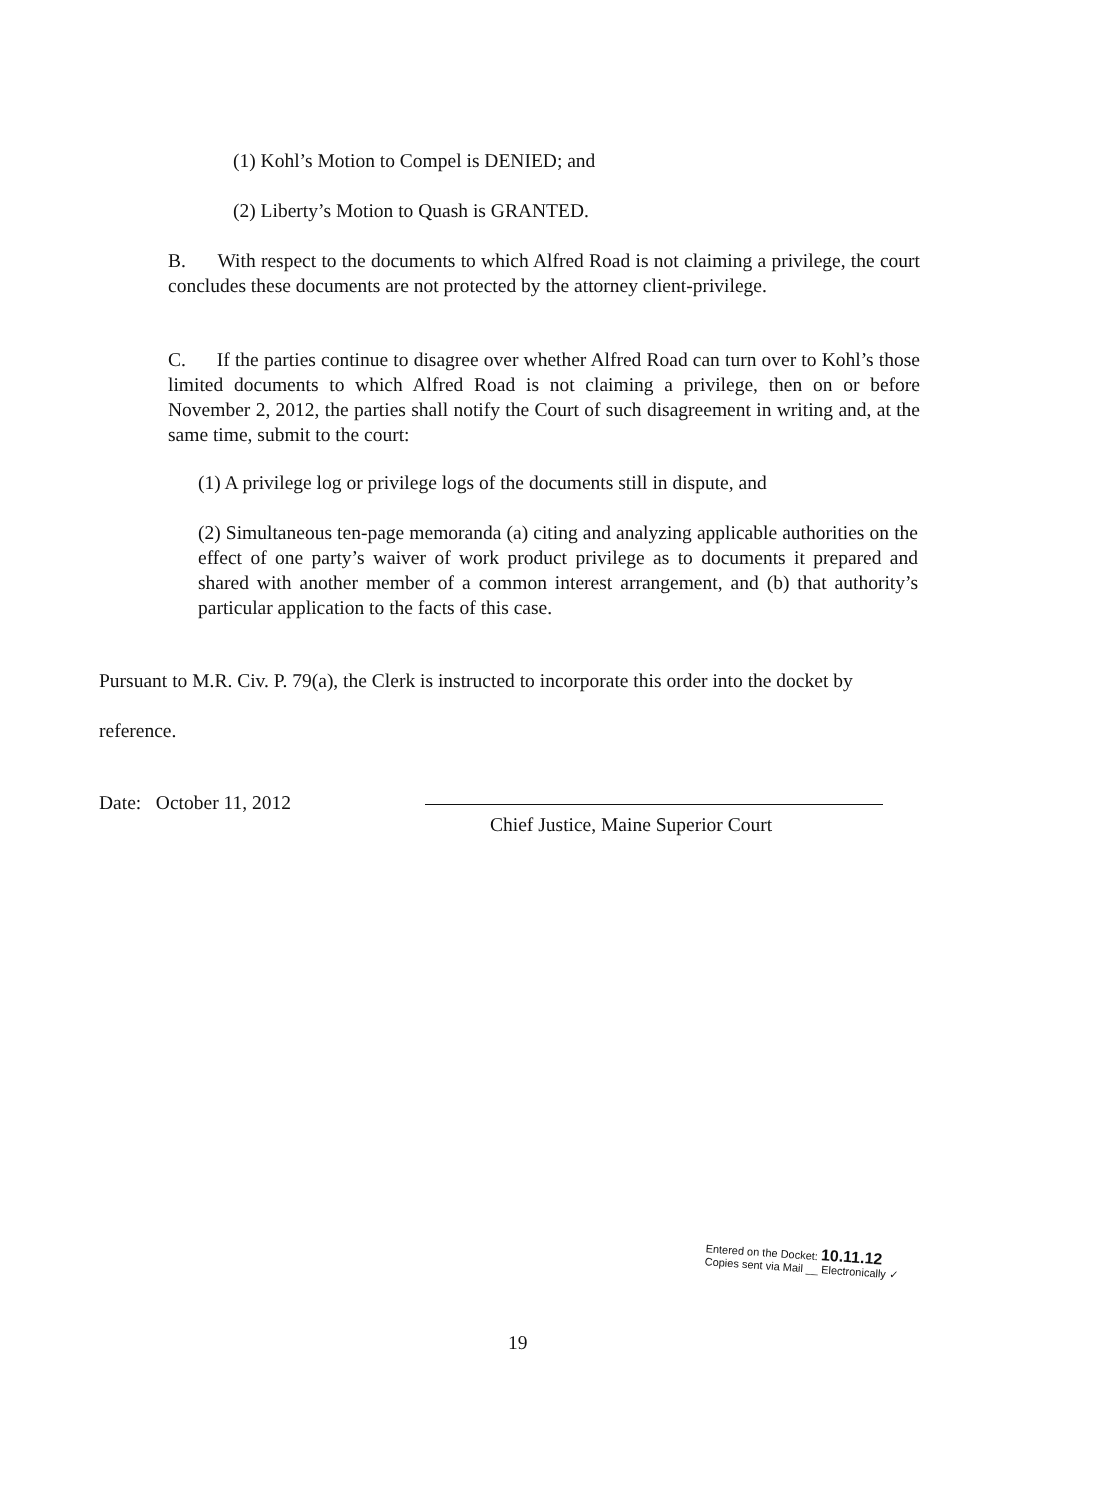(1) Kohl’s Motion to Compel is DENIED; and
(2) Liberty’s Motion to Quash is GRANTED.
B. With respect to the documents to which Alfred Road is not claiming a privilege, the court concludes these documents are not protected by the attorney client-privilege.
C. If the parties continue to disagree over whether Alfred Road can turn over to Kohl’s those limited documents to which Alfred Road is not claiming a privilege, then on or before November 2, 2012, the parties shall notify the Court of such disagreement in writing and, at the same time, submit to the court:
(1) A privilege log or privilege logs of the documents still in dispute, and
(2) Simultaneous ten-page memoranda (a) citing and analyzing applicable authorities on the effect of one party’s waiver of work product privilege as to documents it prepared and shared with another member of a common interest arrangement, and (b) that authority’s particular application to the facts of this case.
Pursuant to M.R. Civ. P. 79(a), the Clerk is instructed to incorporate this order into the docket by
reference.
Date: October 11, 2012
Chief Justice, Maine Superior Court
Entered on the Docket: 10.11.12
Copies sent via Mail __ Electronically ✓
19